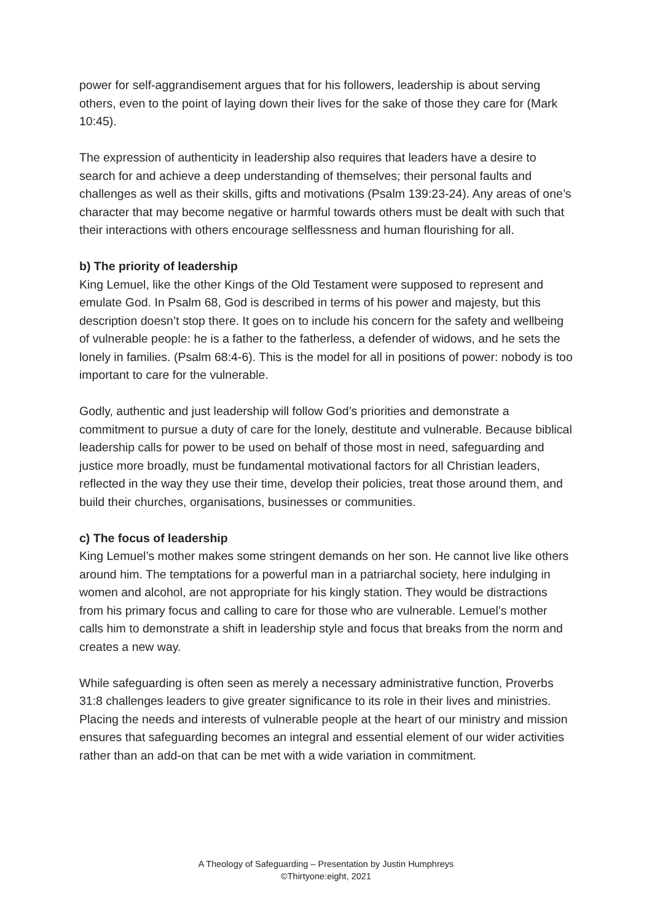power for self-aggrandisement argues that for his followers, leadership is about serving others, even to the point of laying down their lives for the sake of those they care for (Mark 10:45).
The expression of authenticity in leadership also requires that leaders have a desire to search for and achieve a deep understanding of themselves; their personal faults and challenges as well as their skills, gifts and motivations (Psalm 139:23-24). Any areas of one’s character that may become negative or harmful towards others must be dealt with such that their interactions with others encourage selflessness and human flourishing for all.
b) The priority of leadership
King Lemuel, like the other Kings of the Old Testament were supposed to represent and emulate God. In Psalm 68, God is described in terms of his power and majesty, but this description doesn’t stop there. It goes on to include his concern for the safety and wellbeing of vulnerable people: he is a father to the fatherless, a defender of widows, and he sets the lonely in families. (Psalm 68:4-6). This is the model for all in positions of power: nobody is too important to care for the vulnerable.
Godly, authentic and just leadership will follow God’s priorities and demonstrate a commitment to pursue a duty of care for the lonely, destitute and vulnerable. Because biblical leadership calls for power to be used on behalf of those most in need, safeguarding and justice more broadly, must be fundamental motivational factors for all Christian leaders, reflected in the way they use their time, develop their policies, treat those around them, and build their churches, organisations, businesses or communities.
c) The focus of leadership
King Lemuel’s mother makes some stringent demands on her son. He cannot live like others around him. The temptations for a powerful man in a patriarchal society, here indulging in women and alcohol, are not appropriate for his kingly station. They would be distractions from his primary focus and calling to care for those who are vulnerable. Lemuel’s mother calls him to demonstrate a shift in leadership style and focus that breaks from the norm and creates a new way.
While safeguarding is often seen as merely a necessary administrative function, Proverbs 31:8 challenges leaders to give greater significance to its role in their lives and ministries. Placing the needs and interests of vulnerable people at the heart of our ministry and mission ensures that safeguarding becomes an integral and essential element of our wider activities rather than an add-on that can be met with a wide variation in commitment.
A Theology of Safeguarding – Presentation by Justin Humphreys
©Thirtyone:eight, 2021